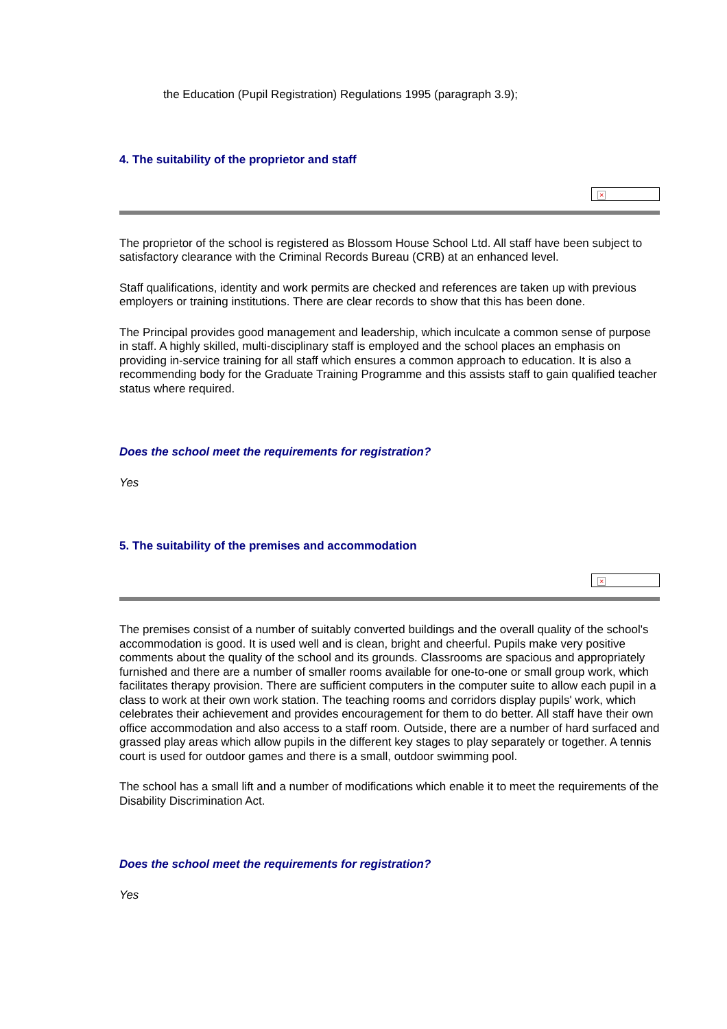the Education (Pupil Registration) Regulations 1995 (paragraph 3.9);
4. The suitability of the proprietor and staff
×
The proprietor of the school is registered as Blossom House School Ltd. All staff have been subject to satisfactory clearance with the Criminal Records Bureau (CRB) at an enhanced level.
Staff qualifications, identity and work permits are checked and references are taken up with previous employers or training institutions. There are clear records to show that this has been done.
The Principal provides good management and leadership, which inculcate a common sense of purpose in staff. A highly skilled, multi-disciplinary staff is employed and the school places an emphasis on providing in-service training for all staff which ensures a common approach to education. It is also a recommending body for the Graduate Training Programme and this assists staff to gain qualified teacher status where required.
Does the school meet the requirements for registration?
Yes
5. The suitability of the premises and accommodation
×
The premises consist of a number of suitably converted buildings and the overall quality of the school's accommodation is good. It is used well and is clean, bright and cheerful. Pupils make very positive comments about the quality of the school and its grounds. Classrooms are spacious and appropriately furnished and there are a number of smaller rooms available for one-to-one or small group work, which facilitates therapy provision. There are sufficient computers in the computer suite to allow each pupil in a class to work at their own work station. The teaching rooms and corridors display pupils' work, which celebrates their achievement and provides encouragement for them to do better. All staff have their own office accommodation and also access to a staff room. Outside, there are a number of hard surfaced and grassed play areas which allow pupils in the different key stages to play separately or together. A tennis court is used for outdoor games and there is a small, outdoor swimming pool.
The school has a small lift and a number of modifications which enable it to meet the requirements of the Disability Discrimination Act.
Does the school meet the requirements for registration?
Yes